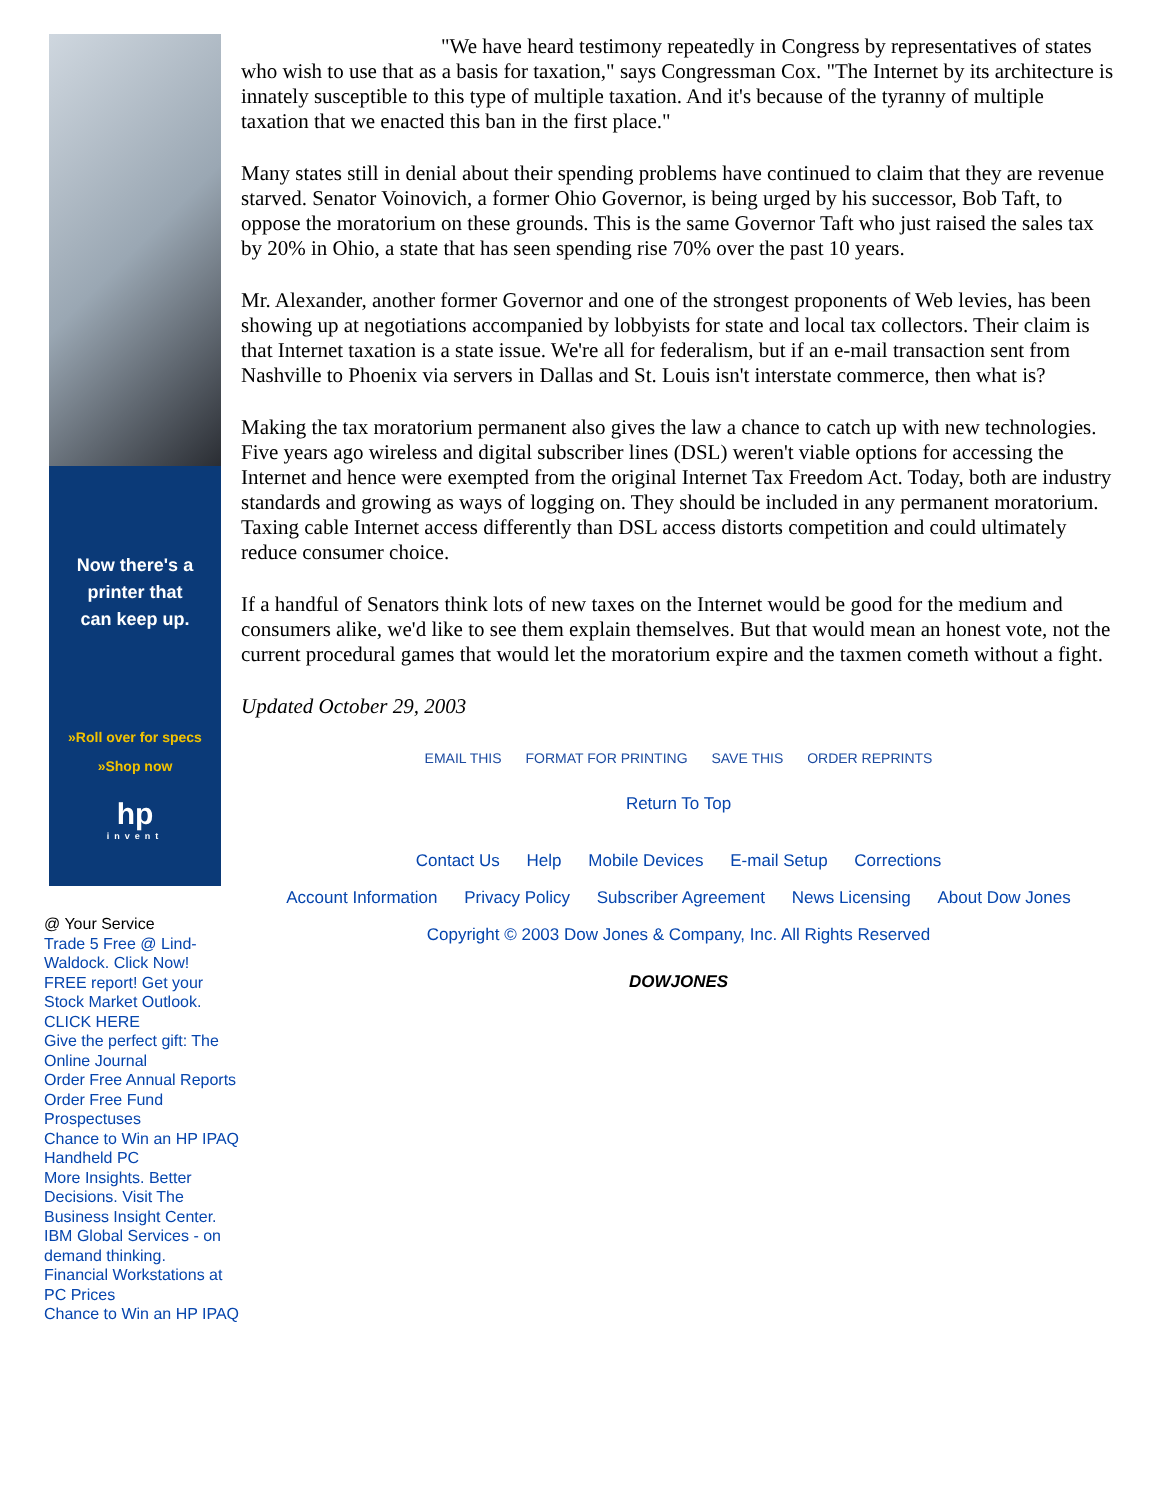Now there's a
printer that
can keep up.
»Roll over for specs
»Shop now
hp
invent
@ Your Service
Trade 5 Free @ Lind-Waldock. Click Now!
FREE report! Get your Stock Market Outlook. CLICK HERE
Give the perfect gift: The Online Journal
Order Free Annual Reports
Order Free Fund Prospectuses
Chance to Win an HP IPAQ Handheld PC
More Insights. Better Decisions. Visit The Business Insight Center.
IBM Global Services - on demand thinking.
Financial Workstations at PC Prices
Chance to Win an HP IPAQ
"We have heard testimony repeatedly in Congress by representatives of states who wish to use that as a basis for taxation," says Congressman Cox. "The Internet by its architecture is innately susceptible to this type of multiple taxation. And it's because of the tyranny of multiple taxation that we enacted this ban in the first place."
Many states still in denial about their spending problems have continued to claim that they are revenue starved. Senator Voinovich, a former Ohio Governor, is being urged by his successor, Bob Taft, to oppose the moratorium on these grounds. This is the same Governor Taft who just raised the sales tax by 20% in Ohio, a state that has seen spending rise 70% over the past 10 years.
Mr. Alexander, another former Governor and one of the strongest proponents of Web levies, has been showing up at negotiations accompanied by lobbyists for state and local tax collectors. Their claim is that Internet taxation is a state issue. We're all for federalism, but if an e-mail transaction sent from Nashville to Phoenix via servers in Dallas and St. Louis isn't interstate commerce, then what is?
Making the tax moratorium permanent also gives the law a chance to catch up with new technologies. Five years ago wireless and digital subscriber lines (DSL) weren't viable options for accessing the Internet and hence were exempted from the original Internet Tax Freedom Act. Today, both are industry standards and growing as ways of logging on. They should be included in any permanent moratorium. Taxing cable Internet access differently than DSL access distorts competition and could ultimately reduce consumer choice.
If a handful of Senators think lots of new taxes on the Internet would be good for the medium and consumers alike, we'd like to see them explain themselves. But that would mean an honest vote, not the current procedural games that would let the moratorium expire and the taxmen cometh without a fight.
Updated October 29, 2003
EMAIL THIS FORMAT FOR PRINTING SAVE THIS ORDER REPRINTS
Return To Top
Contact Us Help Mobile Devices E-mail Setup Corrections
Account Information Privacy Policy Subscriber Agreement News Licensing About Dow Jones
Copyright © 2003 Dow Jones & Company, Inc. All Rights Reserved
DOWJONES